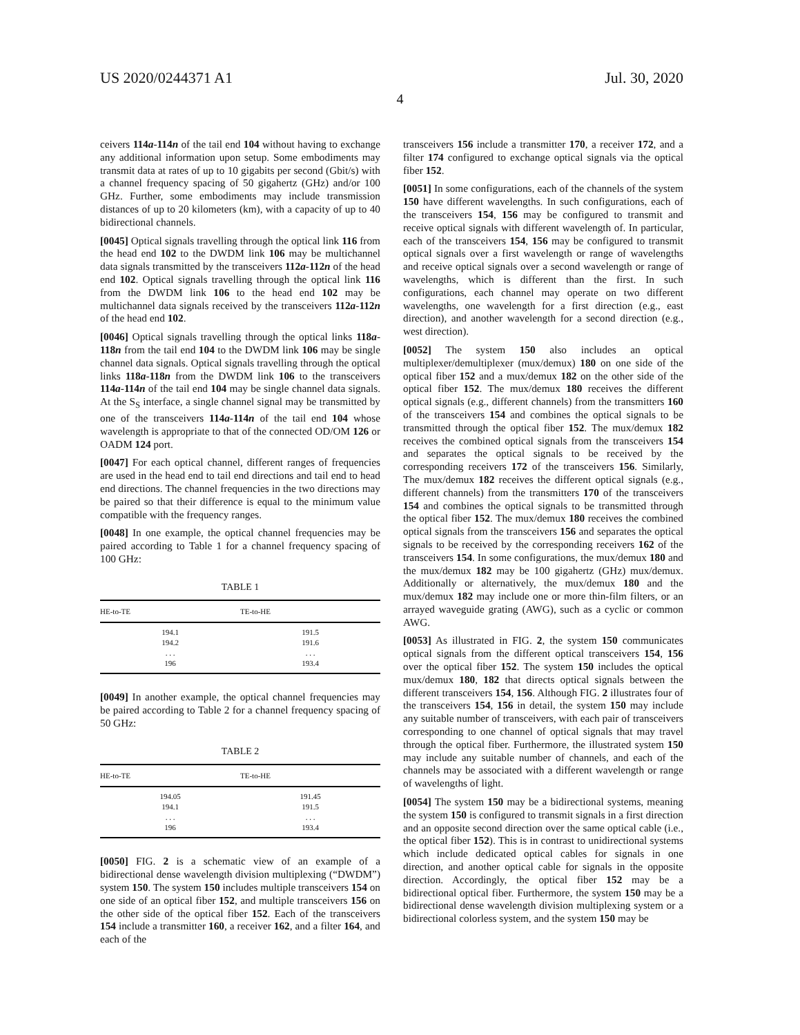US 2020/0244371 A1 Jul. 30, 2020
4
ceivers 114a-114n of the tail end 104 without having to exchange any additional information upon setup. Some embodiments may transmit data at rates of up to 10 gigabits per second (Gbit/s) with a channel frequency spacing of 50 gigahertz (GHz) and/or 100 GHz. Further, some embodiments may include transmission distances of up to 20 kilometers (km), with a capacity of up to 40 bidirectional channels.
[0045] Optical signals travelling through the optical link 116 from the head end 102 to the DWDM link 106 may be multichannel data signals transmitted by the transceivers 112a-112n of the head end 102. Optical signals travelling through the optical link 116 from the DWDM link 106 to the head end 102 may be multichannel data signals received by the transceivers 112a-112n of the head end 102.
[0046] Optical signals travelling through the optical links 118a-118n from the tail end 104 to the DWDM link 106 may be single channel data signals. Optical signals travelling through the optical links 118a-118n from the DWDM link 106 to the transceivers 114a-114n of the tail end 104 may be single channel data signals. At the S<sub>S</sub> interface, a single channel signal may be transmitted by one of the transceivers 114a-114n of the tail end 104 whose wavelength is appropriate to that of the connected OD/OM 126 or OADM 124 port.
[0047] For each optical channel, different ranges of frequencies are used in the head end to tail end directions and tail end to head end directions. The channel frequencies in the two directions may be paired so that their difference is equal to the minimum value compatible with the frequency ranges.
[0048] In one example, the optical channel frequencies may be paired according to Table 1 for a channel frequency spacing of 100 GHz:
TABLE 1
| HE-to-TE | TE-to-HE |
| --- | --- |
| 194.1 | 191.5 |
| 194.2 | 191.6 |
| . . . | . . . |
| 196 | 193.4 |
[0049] In another example, the optical channel frequencies may be paired according to Table 2 for a channel frequency spacing of 50 GHz:
TABLE 2
| HE-to-TE | TE-to-HE |
| --- | --- |
| 194.05 | 191.45 |
| 194.1 | 191.5 |
| . . . | . . . |
| 196 | 193.4 |
[0050] FIG. 2 is a schematic view of an example of a bidirectional dense wavelength division multiplexing (“DWDM”) system 150. The system 150 includes multiple transceivers 154 on one side of an optical fiber 152, and multiple transceivers 156 on the other side of the optical fiber 152. Each of the transceivers 154 include a transmitter 160, a receiver 162, and a filter 164, and each of the
transceivers 156 include a transmitter 170, a receiver 172, and a filter 174 configured to exchange optical signals via the optical fiber 152.
[0051] In some configurations, each of the channels of the system 150 have different wavelengths. In such configurations, each of the transceivers 154, 156 may be configured to transmit and receive optical signals with different wavelength of. In particular, each of the transceivers 154, 156 may be configured to transmit optical signals over a first wavelength or range of wavelengths and receive optical signals over a second wavelength or range of wavelengths, which is different than the first. In such configurations, each channel may operate on two different wavelengths, one wavelength for a first direction (e.g., east direction), and another wavelength for a second direction (e.g., west direction).
[0052] The system 150 also includes an optical multiplexer/demultiplexer (mux/demux) 180 on one side of the optical fiber 152 and a mux/demux 182 on the other side of the optical fiber 152. The mux/demux 180 receives the different optical signals (e.g., different channels) from the transmitters 160 of the transceivers 154 and combines the optical signals to be transmitted through the optical fiber 152. The mux/demux 182 receives the combined optical signals from the transceivers 154 and separates the optical signals to be received by the corresponding receivers 172 of the transceivers 156. Similarly, The mux/demux 182 receives the different optical signals (e.g., different channels) from the transmitters 170 of the transceivers 154 and combines the optical signals to be transmitted through the optical fiber 152. The mux/demux 180 receives the combined optical signals from the transceivers 156 and separates the optical signals to be received by the corresponding receivers 162 of the transceivers 154. In some configurations, the mux/demux 180 and the mux/demux 182 may be 100 gigahertz (GHz) mux/demux. Additionally or alternatively, the mux/demux 180 and the mux/demux 182 may include one or more thin-film filters, or an arrayed waveguide grating (AWG), such as a cyclic or common AWG.
[0053] As illustrated in FIG. 2, the system 150 communicates optical signals from the different optical transceivers 154, 156 over the optical fiber 152. The system 150 includes the optical mux/demux 180, 182 that directs optical signals between the different transceivers 154, 156. Although FIG. 2 illustrates four of the transceivers 154, 156 in detail, the system 150 may include any suitable number of transceivers, with each pair of transceivers corresponding to one channel of optical signals that may travel through the optical fiber. Furthermore, the illustrated system 150 may include any suitable number of channels, and each of the channels may be associated with a different wavelength or range of wavelengths of light.
[0054] The system 150 may be a bidirectional systems, meaning the system 150 is configured to transmit signals in a first direction and an opposite second direction over the same optical cable (i.e., the optical fiber 152). This is in contrast to unidirectional systems which include dedicated optical cables for signals in one direction, and another optical cable for signals in the opposite direction. Accordingly, the optical fiber 152 may be a bidirectional optical fiber. Furthermore, the system 150 may be a bidirectional dense wavelength division multiplexing system or a bidirectional colorless system, and the system 150 may be